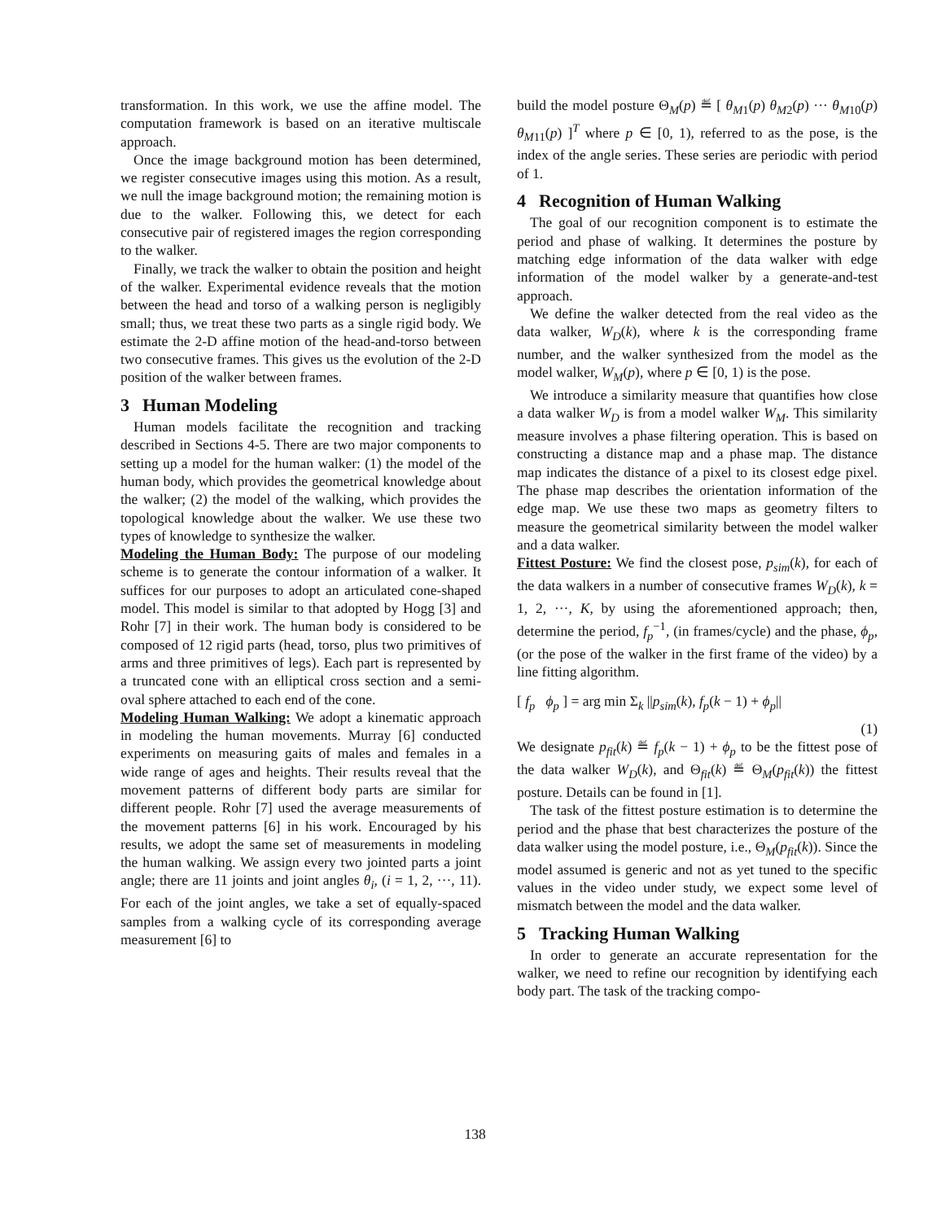transformation. In this work, we use the affine model. The computation framework is based on an iterative multiscale approach.
Once the image background motion has been determined, we register consecutive images using this motion. As a result, we null the image background motion; the remaining motion is due to the walker. Following this, we detect for each consecutive pair of registered images the region corresponding to the walker.
Finally, we track the walker to obtain the position and height of the walker. Experimental evidence reveals that the motion between the head and torso of a walking person is negligibly small; thus, we treat these two parts as a single rigid body. We estimate the 2-D affine motion of the head-and-torso between two consecutive frames. This gives us the evolution of the 2-D position of the walker between frames.
3 Human Modeling
Human models facilitate the recognition and tracking described in Sections 4-5. There are two major components to setting up a model for the human walker: (1) the model of the human body, which provides the geometrical knowledge about the walker; (2) the model of the walking, which provides the topological knowledge about the walker. We use these two types of knowledge to synthesize the walker.
Modeling the Human Body: The purpose of our modeling scheme is to generate the contour information of a walker. It suffices for our purposes to adopt an articulated cone-shaped model. This model is similar to that adopted by Hogg [3] and Rohr [7] in their work. The human body is considered to be composed of 12 rigid parts (head, torso, plus two primitives of arms and three primitives of legs). Each part is represented by a truncated cone with an elliptical cross section and a semi-oval sphere attached to each end of the cone.
Modeling Human Walking: We adopt a kinematic approach in modeling the human movements. Murray [6] conducted experiments on measuring gaits of males and females in a wide range of ages and heights. Their results reveal that the movement patterns of different body parts are similar for different people. Rohr [7] used the average measurements of the movement patterns [6] in his work. Encouraged by his results, we adopt the same set of measurements in modeling the human walking. We assign every two jointed parts a joint angle; there are 11 joints and joint angles θ<sub>i</sub>, (i = 1, 2, ···, 11). For each of the joint angles, we take a set of equally-spaced samples from a walking cycle of its corresponding average measurement [6] to
build the model posture Θ<sub>M</sub>(p) ≝ [ θ<sub>M1</sub>(p) θ<sub>M2</sub>(p) ··· θ<sub>M10</sub>(p) θ<sub>M11</sub>(p) ]<sup>T</sup> where p ∈ [0, 1), referred to as the pose, is the index of the angle series. These series are periodic with period of 1.
4 Recognition of Human Walking
The goal of our recognition component is to estimate the period and phase of walking. It determines the posture by matching edge information of the data walker with edge information of the model walker by a generate-and-test approach.
We define the walker detected from the real video as the data walker, W<sub>D</sub>(k), where k is the corresponding frame number, and the walker synthesized from the model as the model walker, W<sub>M</sub>(p), where p ∈ [0, 1) is the pose.
We introduce a similarity measure that quantifies how close a data walker W<sub>D</sub> is from a model walker W<sub>M</sub>. This similarity measure involves a phase filtering operation. This is based on constructing a distance map and a phase map. The distance map indicates the distance of a pixel to its closest edge pixel. The phase map describes the orientation information of the edge map. We use these two maps as geometry filters to measure the geometrical similarity between the model walker and a data walker.
Fittest Posture: We find the closest pose, p<sub>sim</sub>(k), for each of the data walkers in a number of consecutive frames W<sub>D</sub>(k), k = 1, 2, ···, K, by using the aforementioned approach; then, determine the period, f<sub>p</sub><sup>−1</sup>, (in frames/cycle) and the phase, ϕ<sub>p</sub>, (or the pose of the walker in the first frame of the video) by a line fitting algorithm.
[ f<sub>p</sub> ϕ<sub>p</sub> ] = arg min Σ<sub>k</sub> ||p<sub>sim</sub>(k), f<sub>p</sub>(k − 1) + ϕ<sub>p</sub>||
(1)
We designate p<sub>fit</sub>(k) ≝ f<sub>p</sub>(k − 1) + ϕ<sub>p</sub> to be the fittest pose of the data walker W<sub>D</sub>(k), and Θ<sub>fit</sub>(k) ≝ Θ<sub>M</sub>(p<sub>fit</sub>(k)) the fittest posture. Details can be found in [1].
The task of the fittest posture estimation is to determine the period and the phase that best characterizes the posture of the data walker using the model posture, i.e., Θ<sub>M</sub>(p<sub>fit</sub>(k)). Since the model assumed is generic and not as yet tuned to the specific values in the video under study, we expect some level of mismatch between the model and the data walker.
5 Tracking Human Walking
In order to generate an accurate representation for the walker, we need to refine our recognition by identifying each body part. The task of the tracking compo-
138